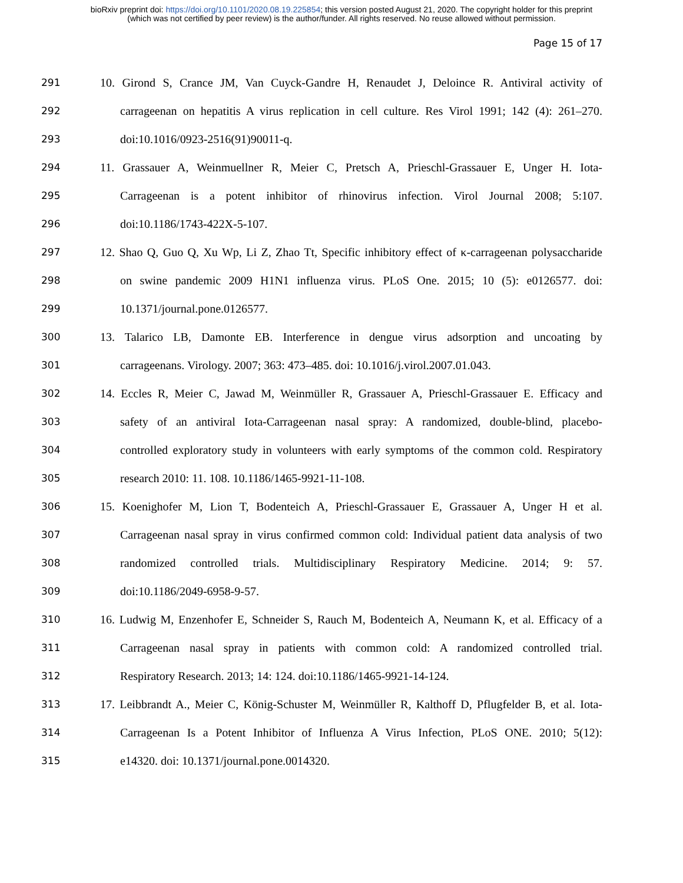bioRxiv preprint doi: https://doi.org/10.1101/2020.08.19.225854; this version posted August 21, 2020. The copyright holder for this preprint
(which was not certified by peer review) is the author/funder. All rights reserved. No reuse allowed without permission.
Page 15 of 17
291 10. Girond S, Crance JM, Van Cuyck-Gandre H, Renaudet J, Deloince R. Antiviral activity of
292 carrageenan on hepatitis A virus replication in cell culture. Res Virol 1991; 142 (4): 261–270.
293 doi:10.1016/0923-2516(91)90011-q.
294 11. Grassauer A, Weinmuellner R, Meier C, Pretsch A, Prieschl-Grassauer E, Unger H. Iota-
295 Carrageenan is a potent inhibitor of rhinovirus infection. Virol Journal 2008; 5:107.
296 doi:10.1186/1743-422X-5-107.
297 12. Shao Q, Guo Q, Xu Wp, Li Z, Zhao Tt, Specific inhibitory effect of κ-carrageenan polysaccharide
298 on swine pandemic 2009 H1N1 influenza virus. PLoS One. 2015; 10 (5): e0126577. doi:
299 10.1371/journal.pone.0126577.
300 13. Talarico LB, Damonte EB. Interference in dengue virus adsorption and uncoating by
301 carrageenans. Virology. 2007; 363: 473–485. doi: 10.1016/j.virol.2007.01.043.
302 14. Eccles R, Meier C, Jawad M, Weinmüller R, Grassauer A, Prieschl-Grassauer E. Efficacy and
303 safety of an antiviral Iota-Carrageenan nasal spray: A randomized, double-blind, placebo-
304 controlled exploratory study in volunteers with early symptoms of the common cold. Respiratory
305 research 2010: 11. 108. 10.1186/1465-9921-11-108.
306 15. Koenighofer M, Lion T, Bodenteich A, Prieschl-Grassauer E, Grassauer A, Unger H et al.
307 Carrageenan nasal spray in virus confirmed common cold: Individual patient data analysis of two
308 randomized controlled trials. Multidisciplinary Respiratory Medicine. 2014; 9: 57.
309 doi:10.1186/2049-6958-9-57.
310 16. Ludwig M, Enzenhofer E, Schneider S, Rauch M, Bodenteich A, Neumann K, et al. Efficacy of a
311 Carrageenan nasal spray in patients with common cold: A randomized controlled trial.
312 Respiratory Research. 2013; 14: 124. doi:10.1186/1465-9921-14-124.
313 17. Leibbrandt A., Meier C, König-Schuster M, Weinmüller R, Kalthoff D, Pflugfelder B, et al. Iota-
314 Carrageenan Is a Potent Inhibitor of Influenza A Virus Infection, PLoS ONE. 2010; 5(12):
315 e14320. doi: 10.1371/journal.pone.0014320.